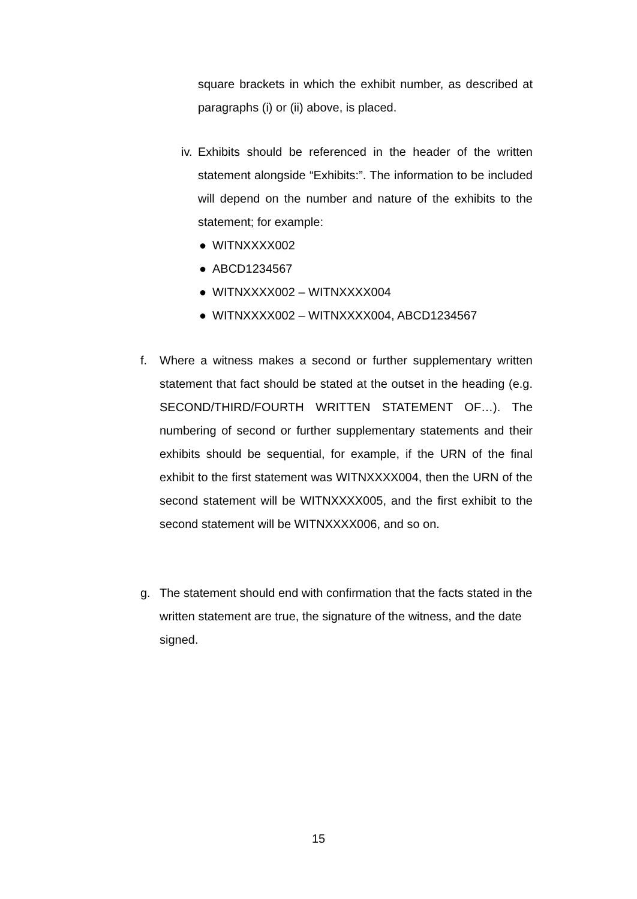square brackets in which the exhibit number, as described at paragraphs (i) or (ii) above, is placed.
iv.
Exhibits should be referenced in the header of the written statement alongside “Exhibits:”. The information to be included will depend on the number and nature of the exhibits to the statement; for example:
● WITNXXXX002
● ABCD1234567
● WITNXXXX002 – WITNXXXX004
● WITNXXXX002 – WITNXXXX004, ABCD1234567
f. Where a witness makes a second or further supplementary written statement that fact should be stated at the outset in the heading (e.g. SECOND/THIRD/FOURTH WRITTEN STATEMENT OF…). The numbering of second or further supplementary statements and their exhibits should be sequential, for example, if the URN of the final exhibit to the first statement was WITNXXXX004, then the URN of the second statement will be WITNXXXX005, and the first exhibit to the second statement will be WITNXXXX006, and so on.
g. The statement should end with confirmation that the facts stated in the written statement are true, the signature of the witness, and the date signed.
15